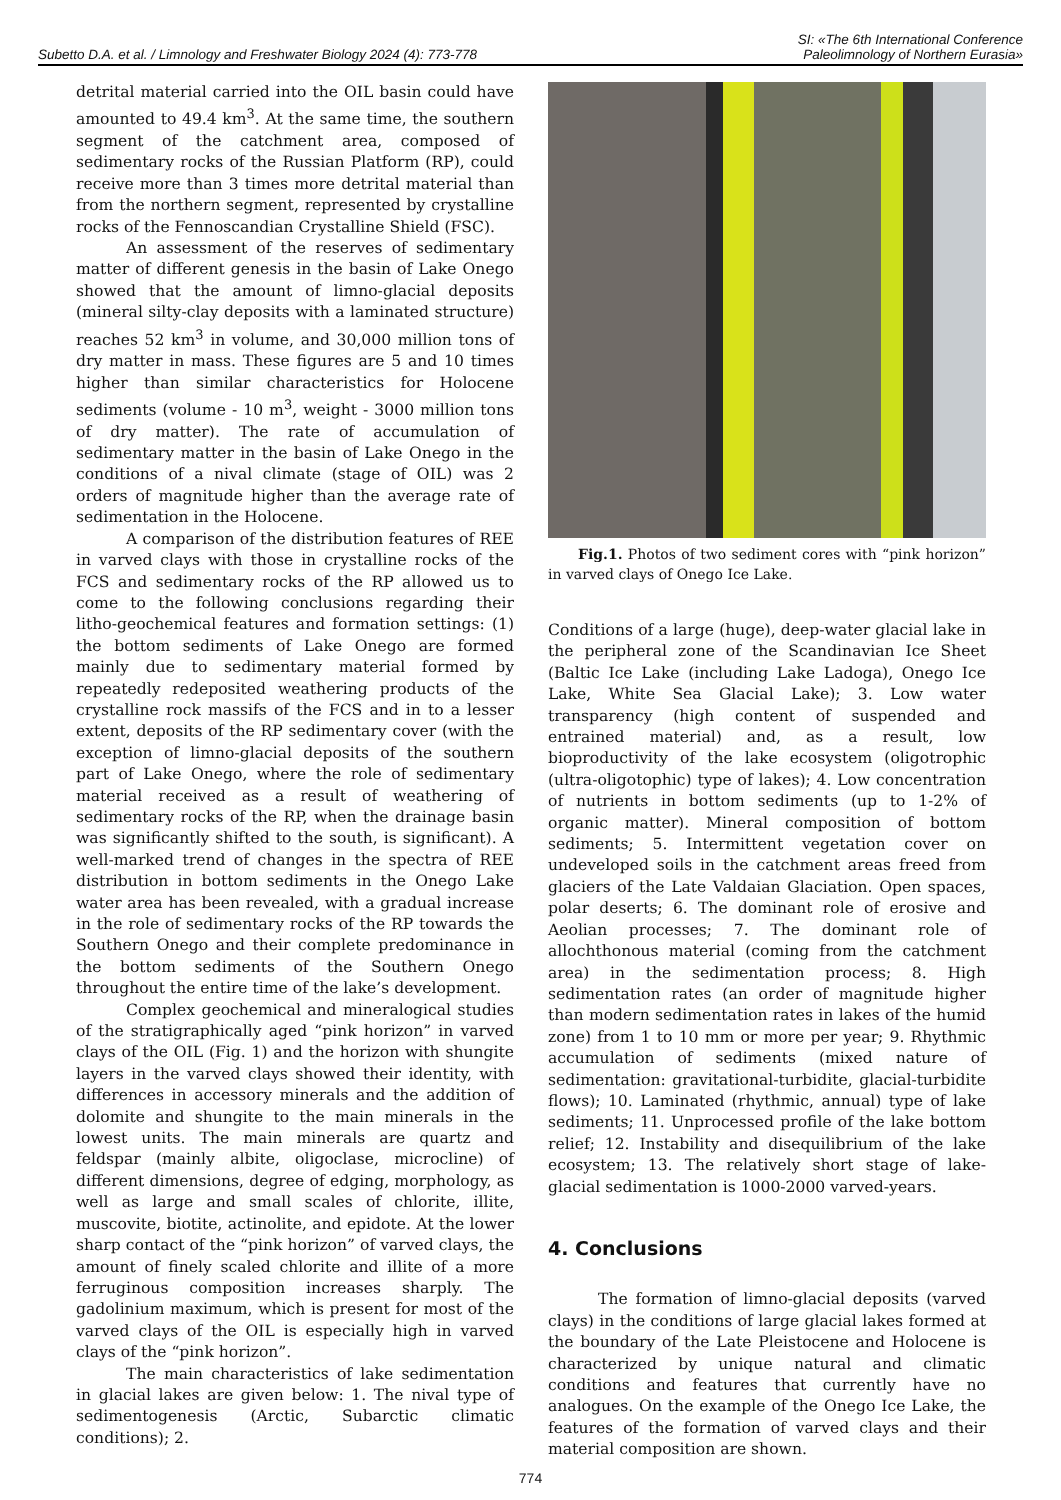Subetto D.A. et al. / Limnology and Freshwater Biology 2024 (4): 773-778
SI: «The 6th International Conference
Paleolimnology of Northern Eurasia»
detrital material carried into the OIL basin could have amounted to 49.4 km<sup>3</sup>. At the same time, the southern segment of the catchment area, composed of sedimentary rocks of the Russian Platform (RP), could receive more than 3 times more detrital material than from the northern segment, represented by crystalline rocks of the Fennoscandian Crystalline Shield (FSC).
An assessment of the reserves of sedimentary matter of different genesis in the basin of Lake Onego showed that the amount of limno-glacial deposits (mineral silty-clay deposits with a laminated structure) reaches 52 km<sup>3</sup> in volume, and 30,000 million tons of dry matter in mass. These figures are 5 and 10 times higher than similar characteristics for Holocene sediments (volume - 10 m<sup>3</sup>, weight - 3000 million tons of dry matter). The rate of accumulation of sedimentary matter in the basin of Lake Onego in the conditions of a nival climate (stage of OIL) was 2 orders of magnitude higher than the average rate of sedimentation in the Holocene.
A comparison of the distribution features of REE in varved clays with those in crystalline rocks of the FCS and sedimentary rocks of the RP allowed us to come to the following conclusions regarding their litho-geochemical features and formation settings: (1) the bottom sediments of Lake Onego are formed mainly due to sedimentary material formed by repeatedly redeposited weathering products of the crystalline rock massifs of the FCS and in to a lesser extent, deposits of the RP sedimentary cover (with the exception of limno-glacial deposits of the southern part of Lake Onego, where the role of sedimentary material received as a result of weathering of sedimentary rocks of the RP, when the drainage basin was significantly shifted to the south, is significant). A well-marked trend of changes in the spectra of REE distribution in bottom sediments in the Onego Lake water area has been revealed, with a gradual increase in the role of sedimentary rocks of the RP towards the Southern Onego and their complete predominance in the bottom sediments of the Southern Onego throughout the entire time of the lake’s development.
Complex geochemical and mineralogical studies of the stratigraphically aged “pink horizon” in varved clays of the OIL (Fig. 1) and the horizon with shungite layers in the varved clays showed their identity, with differences in accessory minerals and the addition of dolomite and shungite to the main minerals in the lowest units. The main minerals are quartz and feldspar (mainly albite, oligoclase, microcline) of different dimensions, degree of edging, morphology, as well as large and small scales of chlorite, illite, muscovite, biotite, actinolite, and epidote. At the lower sharp contact of the “pink horizon” of varved clays, the amount of finely scaled chlorite and illite of a more ferruginous composition increases sharply. The gadolinium maximum, which is present for most of the varved clays of the OIL is especially high in varved clays of the “pink horizon”.
The main characteristics of lake sedimentation in glacial lakes are given below: 1. The nival type of sedimentogenesis (Arctic, Subarctic climatic conditions); 2.
Fig.1. Photos of two sediment cores with “pink horizon” in varved clays of Onego Ice Lake.
Conditions of a large (huge), deep-water glacial lake in the peripheral zone of the Scandinavian Ice Sheet (Baltic Ice Lake (including Lake Ladoga), Onego Ice Lake, White Sea Glacial Lake); 3. Low water transparency (high content of suspended and entrained material) and, as a result, low bioproductivity of the lake ecosystem (oligotrophic (ultra-oligotophic) type of lakes); 4. Low concentration of nutrients in bottom sediments (up to 1-2% of organic matter). Mineral composition of bottom sediments; 5. Intermittent vegetation cover on undeveloped soils in the catchment areas freed from glaciers of the Late Valdaian Glaciation. Open spaces, polar deserts; 6. The dominant role of erosive and Aeolian processes; 7. The dominant role of allochthonous material (coming from the catchment area) in the sedimentation process; 8. High sedimentation rates (an order of magnitude higher than modern sedimentation rates in lakes of the humid zone) from 1 to 10 mm or more per year; 9. Rhythmic accumulation of sediments (mixed nature of sedimentation: gravitational-turbidite, glacial-turbidite flows); 10. Laminated (rhythmic, annual) type of lake sediments; 11. Unprocessed profile of the lake bottom relief; 12. Instability and disequilibrium of the lake ecosystem; 13. The relatively short stage of lake-glacial sedimentation is 1000-2000 varved-years.
4. Conclusions
The formation of limno-glacial deposits (varved clays) in the conditions of large glacial lakes formed at the boundary of the Late Pleistocene and Holocene is characterized by unique natural and climatic conditions and features that currently have no analogues. On the example of the Onego Ice Lake, the features of the formation of varved clays and their material composition are shown.
774